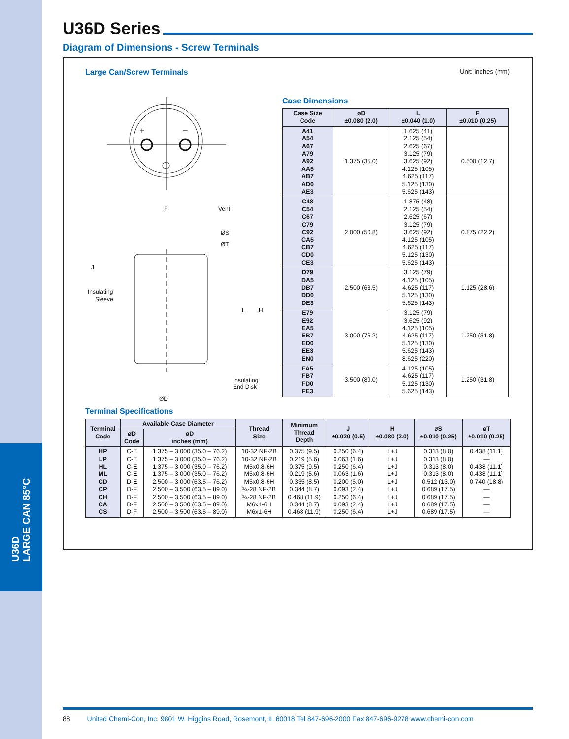U36D
LARGE CAN 85°C
U36D Series
Diagram of Dimensions - Screw Terminals
Large Can/Screw Terminals Unit: inches (mm)
+
−
F
Vent
ØS
ØT
J
Insulating
Sleeve
L
H
Insulating
End Disk
ØD
Case Dimensions
| Case Size Code | øD ±0.080 (2.0) | L ±0.040 (1.0) | F ±0.010 (0.25) |
| --- | --- | --- | --- |
| A41 A54 A67 A79 A92 AA5 AB7 AD0 AE3 | 1.375 (35.0) | 1.625 (41) 2.125 (54) 2.625 (67) 3.125 (79) 3.625 (92) 4.125 (105) 4.625 (117) 5.125 (130) 5.625 (143) | 0.500 (12.7) |
| C48 C54 C67 C79 C92 CA5 CB7 CD0 CE3 | 2.000 (50.8) | 1.875 (48) 2.125 (54) 2.625 (67) 3.125 (79) 3.625 (92) 4.125 (105) 4.625 (117) 5.125 (130) 5.625 (143) | 0.875 (22.2) |
| D79 DA5 DB7 DD0 DE3 | 2.500 (63.5) | 3.125 (79) 4.125 (105) 4.625 (117) 5.125 (130) 5.625 (143) | 1.125 (28.6) |
| E79 E92 EA5 EB7 ED0 EE3 EN0 | 3.000 (76.2) | 3.125 (79) 3.625 (92) 4.125 (105) 4.625 (117) 5.125 (130) 5.625 (143) 8.625 (220) | 1.250 (31.8) |
| FA5 FB7 FD0 FE3 | 3.500 (89.0) | 4.125 (105) 4.625 (117) 5.125 (130) 5.625 (143) | 1.250 (31.8) |
Terminal Specifications
| Terminal Code | Available Case Diameter | | Thread Size | Minimum Thread Depth | J ±0.020 (0.5) | H ±0.080 (2.0) | øS ±0.010 (0.25) | øT ±0.010 (0.25) |
| --- | --- | --- | --- | --- | --- | --- | --- | --- |
| | øD Code | øD inches (mm) | | | | | | |
| HP LP HL ML CD CP CH CA CS | C-E C-E C-E C-E D-E D-F D-F D-F D-F | 1.375 – 3.000 (35.0 – 76.2) 1.375 – 3.000 (35.0 – 76.2) 1.375 – 3.000 (35.0 – 76.2) 1.375 – 3.000 (35.0 – 76.2) 2.500 – 3.000 (63.5 – 76.2) 2.500 – 3.500 (63.5 – 89.0) 2.500 – 3.500 (63.5 – 89.0) 2.500 – 3.500 (63.5 – 89.0) 2.500 – 3.500 (63.5 – 89.0) | 10-32 NF-2B 10-32 NF-2B M5x0.8-6H M5x0.8-6H M5x0.8-6H ¼-28 NF-2B ¼-28 NF-2B M6x1-6H M6x1-6H | 0.375 (9.5) 0.219 (5.6) 0.375 (9.5) 0.219 (5.6) 0.335 (8.5) 0.344 (8.7) 0.468 (11.9) 0.344 (8.7) 0.468 (11.9) | 0.250 (6.4) 0.063 (1.6) 0.250 (6.4) 0.063 (1.6) 0.200 (5.0) 0.093 (2.4) 0.250 (6.4) 0.093 (2.4) 0.250 (6.4) | L+J L+J L+J L+J L+J L+J L+J L+J L+J | 0.313 (8.0) 0.313 (8.0) 0.313 (8.0) 0.313 (8.0) 0.512 (13.0) 0.689 (17.5) 0.689 (17.5) 0.689 (17.5) 0.689 (17.5) | 0.438 (11.1) — 0.438 (11.1) 0.438 (11.1) 0.740 (18.8) — — — — |
88 United Chemi-Con, Inc. 9801 W. Higgins Road, Rosemont, IL 60018 Tel 847-696-2000 Fax 847-696-9278 www.chemi-con.com